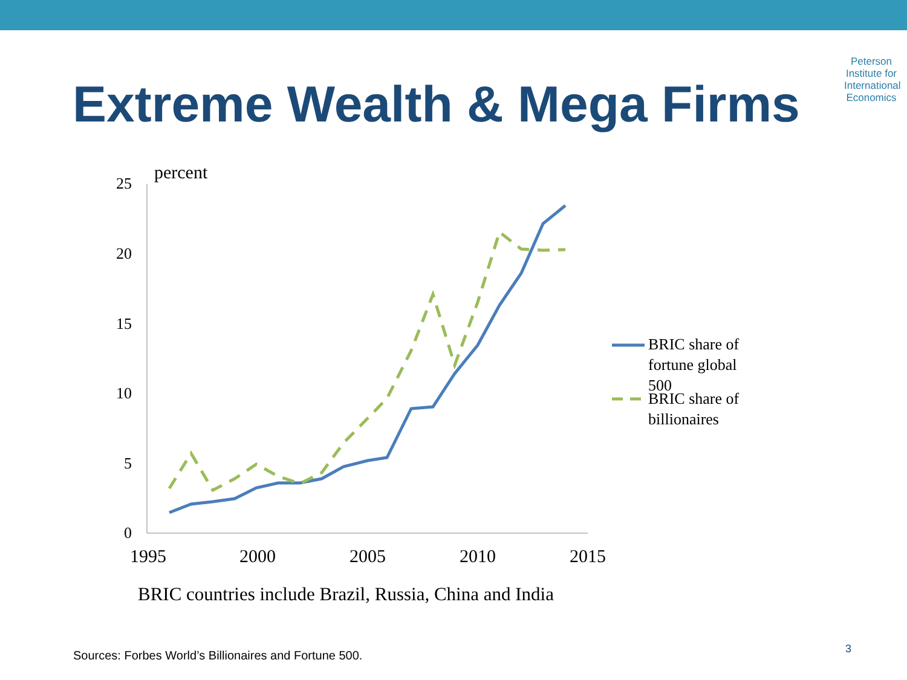Peterson
Institute for
International
Economics
Extreme Wealth & Mega Firms
percent
25
20
15
10
5
0
1995
2000
2005
2010
2015
BRIC share of
fortune global
500
BRIC share of
billionaires
BRIC countries include Brazil, Russia, China and India
Sources: Forbes World’s Billionaires and Fortune 500.
3